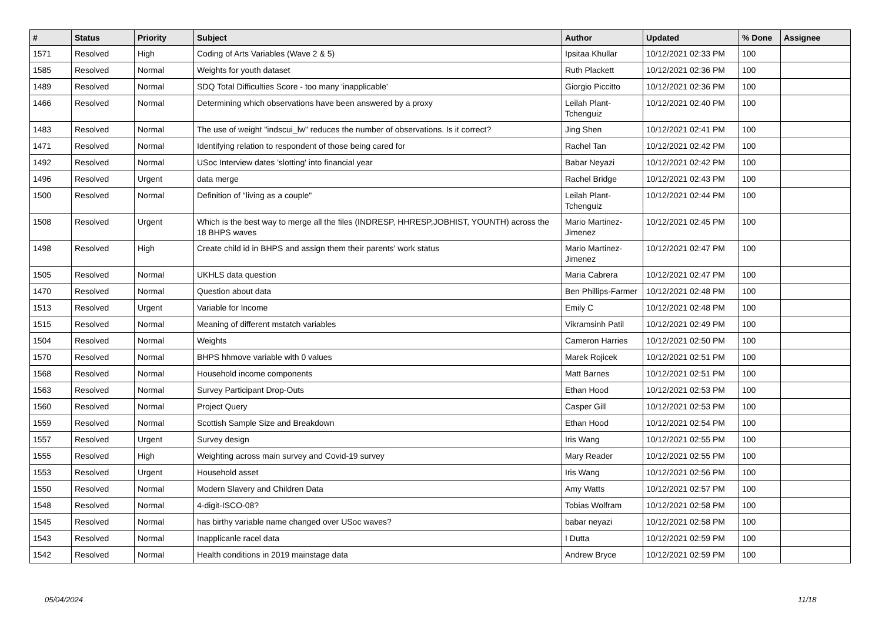| # | Status | Priority | Subject | Author | Updated | % Done | Assignee |
| --- | --- | --- | --- | --- | --- | --- | --- |
| 1571 | Resolved | High | Coding of Arts Variables (Wave 2 & 5) | Ipsitaa Khullar | 10/12/2021 02:33 PM | 100 | |
| 1585 | Resolved | Normal | Weights for youth dataset | Ruth Plackett | 10/12/2021 02:36 PM | 100 | |
| 1489 | Resolved | Normal | SDQ Total Difficulties Score - too many 'inapplicable' | Giorgio Piccitto | 10/12/2021 02:36 PM | 100 | |
| 1466 | Resolved | Normal | Determining which observations have been answered by a proxy | Leilah Plant-Tchenguiz | 10/12/2021 02:40 PM | 100 | |
| 1483 | Resolved | Normal | The use of weight "indscui_lw" reduces the number of observations. Is it correct? | Jing Shen | 10/12/2021 02:41 PM | 100 | |
| 1471 | Resolved | Normal | Identifying relation to respondent of those being cared for | Rachel Tan | 10/12/2021 02:42 PM | 100 | |
| 1492 | Resolved | Normal | USoc Interview dates 'slotting' into financial year | Babar Neyazi | 10/12/2021 02:42 PM | 100 | |
| 1496 | Resolved | Urgent | data merge | Rachel Bridge | 10/12/2021 02:43 PM | 100 | |
| 1500 | Resolved | Normal | Definition of "living as a couple" | Leilah Plant-Tchenguiz | 10/12/2021 02:44 PM | 100 | |
| 1508 | Resolved | Urgent | Which is the best way to merge all the files (INDRESP, HHRESP,JOBHIST, YOUNTH) across the 18 BHPS waves | Mario Martinez-Jimenez | 10/12/2021 02:45 PM | 100 | |
| 1498 | Resolved | High | Create child id in BHPS and assign them their parents' work status | Mario Martinez-Jimenez | 10/12/2021 02:47 PM | 100 | |
| 1505 | Resolved | Normal | UKHLS data question | Maria Cabrera | 10/12/2021 02:47 PM | 100 | |
| 1470 | Resolved | Normal | Question about data | Ben Phillips-Farmer | 10/12/2021 02:48 PM | 100 | |
| 1513 | Resolved | Urgent | Variable for Income | Emily C | 10/12/2021 02:48 PM | 100 | |
| 1515 | Resolved | Normal | Meaning of different mstatch variables | Vikramsinh Patil | 10/12/2021 02:49 PM | 100 | |
| 1504 | Resolved | Normal | Weights | Cameron Harries | 10/12/2021 02:50 PM | 100 | |
| 1570 | Resolved | Normal | BHPS hhmove variable with 0 values | Marek Rojicek | 10/12/2021 02:51 PM | 100 | |
| 1568 | Resolved | Normal | Household income components | Matt Barnes | 10/12/2021 02:51 PM | 100 | |
| 1563 | Resolved | Normal | Survey Participant Drop-Outs | Ethan Hood | 10/12/2021 02:53 PM | 100 | |
| 1560 | Resolved | Normal | Project Query | Casper Gill | 10/12/2021 02:53 PM | 100 | |
| 1559 | Resolved | Normal | Scottish Sample Size and Breakdown | Ethan Hood | 10/12/2021 02:54 PM | 100 | |
| 1557 | Resolved | Urgent | Survey design | Iris Wang | 10/12/2021 02:55 PM | 100 | |
| 1555 | Resolved | High | Weighting across main survey and Covid-19 survey | Mary Reader | 10/12/2021 02:55 PM | 100 | |
| 1553 | Resolved | Urgent | Household asset | Iris Wang | 10/12/2021 02:56 PM | 100 | |
| 1550 | Resolved | Normal | Modern Slavery and Children Data | Amy Watts | 10/12/2021 02:57 PM | 100 | |
| 1548 | Resolved | Normal | 4-digit-ISCO-08? | Tobias Wolfram | 10/12/2021 02:58 PM | 100 | |
| 1545 | Resolved | Normal | has birthy variable name changed over USoc waves? | babar neyazi | 10/12/2021 02:58 PM | 100 | |
| 1543 | Resolved | Normal | Inapplicanle racel data | I Dutta | 10/12/2021 02:59 PM | 100 | |
| 1542 | Resolved | Normal | Health conditions in 2019 mainstage data | Andrew Bryce | 10/12/2021 02:59 PM | 100 | |
05/04/2024 11/18